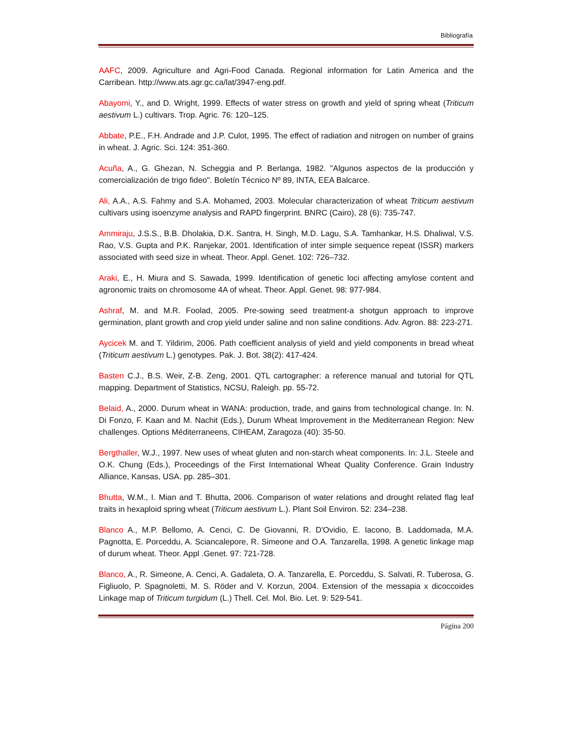Bibliografía
AAFC, 2009. Agriculture and Agri-Food Canada. Regional information for Latin America and the Carribean. http://www.ats.agr.gc.ca/lat/3947-eng.pdf.
Abayomi, Y., and D. Wright, 1999. Effects of water stress on growth and yield of spring wheat (Triticum aestivum L.) cultivars. Trop. Agric. 76: 120–125.
Abbate, P.E., F.H. Andrade and J.P. Culot, 1995. The effect of radiation and nitrogen on number of grains in wheat. J. Agric. Sci. 124: 351-360.
Acuña, A., G. Ghezan, N. Scheggia and P. Berlanga, 1982. "Algunos aspectos de la producción y comercialización de trigo fideo". Boletín Técnico Nº 89, INTA, EEA Balcarce.
Ali, A.A., A.S. Fahmy and S.A. Mohamed, 2003. Molecular characterization of wheat Triticum aestivum cultivars using isoenzyme analysis and RAPD fingerprint. BNRC (Cairo), 28 (6): 735-747.
Ammiraju, J.S.S., B.B. Dholakia, D.K. Santra, H. Singh, M.D. Lagu, S.A. Tamhankar, H.S. Dhaliwal, V.S. Rao, V.S. Gupta and P.K. Ranjekar, 2001. Identification of inter simple sequence repeat (ISSR) markers associated with seed size in wheat. Theor. Appl. Genet. 102: 726–732.
Araki, E., H. Miura and S. Sawada, 1999. Identification of genetic loci affecting amylose content and agronomic traits on chromosome 4A of wheat. Theor. Appl. Genet. 98: 977-984.
Ashraf, M. and M.R. Foolad, 2005. Pre-sowing seed treatment-a shotgun approach to improve germination, plant growth and crop yield under saline and non saline conditions. Adv. Agron. 88: 223-271.
Aycicek M. and T. Yildirim, 2006. Path coefficient analysis of yield and yield components in bread wheat (Triticum aestivum L.) genotypes. Pak. J. Bot. 38(2): 417-424.
Basten C.J., B.S. Weir, Z-B. Zeng, 2001. QTL cartographer: a reference manual and tutorial for QTL mapping. Department of Statistics, NCSU, Raleigh. pp. 55-72.
Belaid, A., 2000. Durum wheat in WANA: production, trade, and gains from technological change. In: N. Di Fonzo, F. Kaan and M. Nachit (Eds.), Durum Wheat Improvement in the Mediterranean Region: New challenges. Options Méditerraneens, CIHEAM, Zaragoza (40): 35-50.
Bergthaller, W.J., 1997. New uses of wheat gluten and non-starch wheat components. In: J.L. Steele and O.K. Chung (Eds.), Proceedings of the First International Wheat Quality Conference. Grain Industry Alliance, Kansas, USA. pp. 285–301.
Bhutta, W.M., I. Mian and T. Bhutta, 2006. Comparison of water relations and drought related flag leaf traits in hexaploid spring wheat (Triticum aestivum L.). Plant Soil Environ. 52: 234–238.
Blanco A., M.P. Bellomo, A. Cenci, C. De Giovanni, R. D'Ovidio, E. Iacono, B. Laddomada, M.A. Pagnotta, E. Porceddu, A. Sciancalepore, R. Simeone and O.A. Tanzarella, 1998. A genetic linkage map of durum wheat. Theor. Appl .Genet. 97: 721-728.
Blanco, A., R. Simeone, A. Cenci, A. Gadaleta, O. A. Tanzarella, E. Porceddu, S. Salvati, R. Tuberosa, G. Figliuolo, P. Spagnoletti, M. S. Röder and V. Korzun, 2004. Extension of the messapia x dicoccoides Linkage map of Triticum turgidum (L.) Thell. Cel. Mol. Bio. Let. 9: 529-541.
Página 200